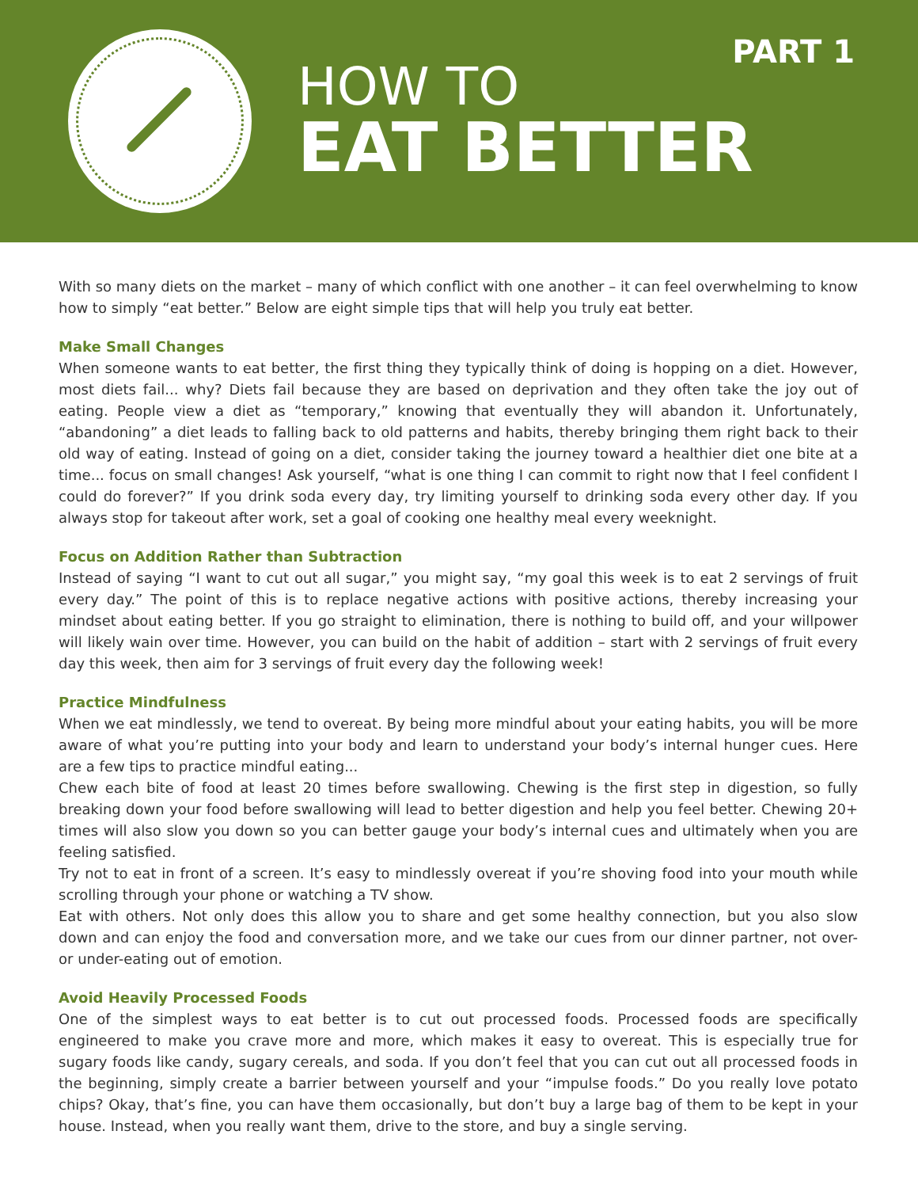HOW TO
EAT BETTER
PART 1
With so many diets on the market – many of which conflict with one another – it can feel overwhelming to know how to simply “eat better.” Below are eight simple tips that will help you truly eat better.
Make Small Changes
When someone wants to eat better, the first thing they typically think of doing is hopping on a diet. However, most diets fail... why? Diets fail because they are based on deprivation and they often take the joy out of eating. People view a diet as “temporary,” knowing that eventually they will abandon it. Unfortunately, “abandoning” a diet leads to falling back to old patterns and habits, thereby bringing them right back to their old way of eating. Instead of going on a diet, consider taking the journey toward a healthier diet one bite at a time... focus on small changes! Ask yourself, “what is one thing I can commit to right now that I feel confident I could do forever?” If you drink soda every day, try limiting yourself to drinking soda every other day. If you always stop for takeout after work, set a goal of cooking one healthy meal every weeknight.
Focus on Addition Rather than Subtraction
Instead of saying “I want to cut out all sugar,” you might say, “my goal this week is to eat 2 servings of fruit every day.” The point of this is to replace negative actions with positive actions, thereby increasing your mindset about eating better. If you go straight to elimination, there is nothing to build off, and your willpower will likely wain over time. However, you can build on the habit of addition – start with 2 servings of fruit every day this week, then aim for 3 servings of fruit every day the following week!
Practice Mindfulness
When we eat mindlessly, we tend to overeat. By being more mindful about your eating habits, you will be more aware of what you’re putting into your body and learn to understand your body’s internal hunger cues. Here are a few tips to practice mindful eating...
Chew each bite of food at least 20 times before swallowing. Chewing is the first step in digestion, so fully breaking down your food before swallowing will lead to better digestion and help you feel better. Chewing 20+ times will also slow you down so you can better gauge your body’s internal cues and ultimately when you are feeling satisfied.
Try not to eat in front of a screen. It’s easy to mindlessly overeat if you’re shoving food into your mouth while scrolling through your phone or watching a TV show.
Eat with others. Not only does this allow you to share and get some healthy connection, but you also slow down and can enjoy the food and conversation more, and we take our cues from our dinner partner, not over- or under-eating out of emotion.
Avoid Heavily Processed Foods
One of the simplest ways to eat better is to cut out processed foods. Processed foods are specifically engineered to make you crave more and more, which makes it easy to overeat. This is especially true for sugary foods like candy, sugary cereals, and soda. If you don’t feel that you can cut out all processed foods in the beginning, simply create a barrier between yourself and your “impulse foods.” Do you really love potato chips? Okay, that’s fine, you can have them occasionally, but don’t buy a large bag of them to be kept in your house. Instead, when you really want them, drive to the store, and buy a single serving.